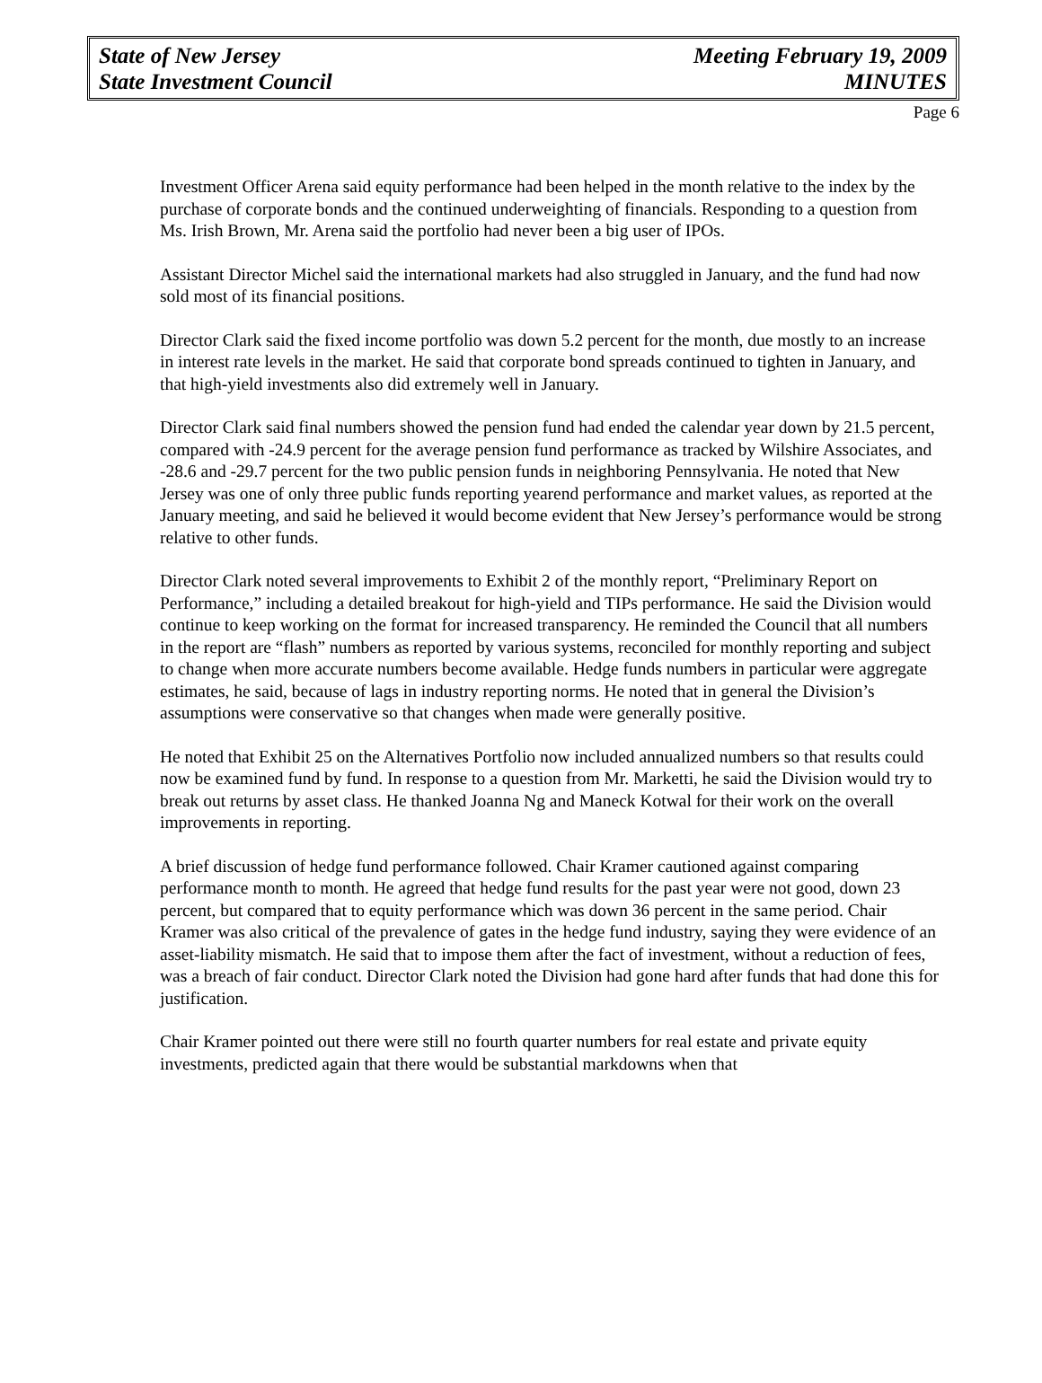State of New Jersey
State Investment Council
Meeting February 19, 2009
MINUTES
Page 6
Investment Officer Arena said equity performance had been helped in the month relative to the index by the purchase of corporate bonds and the continued underweighting of financials. Responding to a question from Ms. Irish Brown, Mr. Arena said the portfolio had never been a big user of IPOs.
Assistant Director Michel said the international markets had also struggled in January, and the fund had now sold most of its financial positions.
Director Clark said the fixed income portfolio was down 5.2 percent for the month, due mostly to an increase in interest rate levels in the market. He said that corporate bond spreads continued to tighten in January, and that high-yield investments also did extremely well in January.
Director Clark said final numbers showed the pension fund had ended the calendar year down by 21.5 percent, compared with -24.9 percent for the average pension fund performance as tracked by Wilshire Associates, and -28.6 and -29.7 percent for the two public pension funds in neighboring Pennsylvania. He noted that New Jersey was one of only three public funds reporting yearend performance and market values, as reported at the January meeting, and said he believed it would become evident that New Jersey’s performance would be strong relative to other funds.
Director Clark noted several improvements to Exhibit 2 of the monthly report, “Preliminary Report on Performance,” including a detailed breakout for high-yield and TIPs performance. He said the Division would continue to keep working on the format for increased transparency. He reminded the Council that all numbers in the report are “flash” numbers as reported by various systems, reconciled for monthly reporting and subject to change when more accurate numbers become available. Hedge funds numbers in particular were aggregate estimates, he said, because of lags in industry reporting norms. He noted that in general the Division’s assumptions were conservative so that changes when made were generally positive.
He noted that Exhibit 25 on the Alternatives Portfolio now included annualized numbers so that results could now be examined fund by fund. In response to a question from Mr. Marketti, he said the Division would try to break out returns by asset class. He thanked Joanna Ng and Maneck Kotwal for their work on the overall improvements in reporting.
A brief discussion of hedge fund performance followed. Chair Kramer cautioned against comparing performance month to month. He agreed that hedge fund results for the past year were not good, down 23 percent, but compared that to equity performance which was down 36 percent in the same period. Chair Kramer was also critical of the prevalence of gates in the hedge fund industry, saying they were evidence of an asset-liability mismatch. He said that to impose them after the fact of investment, without a reduction of fees, was a breach of fair conduct. Director Clark noted the Division had gone hard after funds that had done this for justification.
Chair Kramer pointed out there were still no fourth quarter numbers for real estate and private equity investments, predicted again that there would be substantial markdowns when that